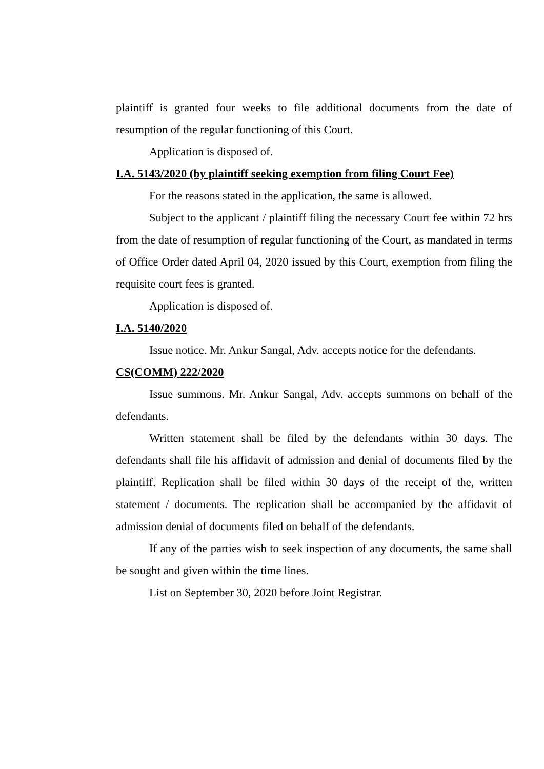plaintiff is granted four weeks to file additional documents from the date of resumption of the regular functioning of this Court.
Application is disposed of.
I.A. 5143/2020 (by plaintiff seeking exemption from filing Court Fee)
For the reasons stated in the application, the same is allowed.
Subject to the applicant / plaintiff filing the necessary Court fee within 72 hrs from the date of resumption of regular functioning of the Court, as mandated in terms of Office Order dated April 04, 2020 issued by this Court, exemption from filing the requisite court fees is granted.
Application is disposed of.
I.A. 5140/2020
Issue notice. Mr. Ankur Sangal, Adv. accepts notice for the defendants.
CS(COMM) 222/2020
Issue summons. Mr. Ankur Sangal, Adv. accepts summons on behalf of the defendants.
Written statement shall be filed by the defendants within 30 days. The defendants shall file his affidavit of admission and denial of documents filed by the plaintiff. Replication shall be filed within 30 days of the receipt of the, written statement / documents. The replication shall be accompanied by the affidavit of admission denial of documents filed on behalf of the defendants.
If any of the parties wish to seek inspection of any documents, the same shall be sought and given within the time lines.
List on September 30, 2020 before Joint Registrar.